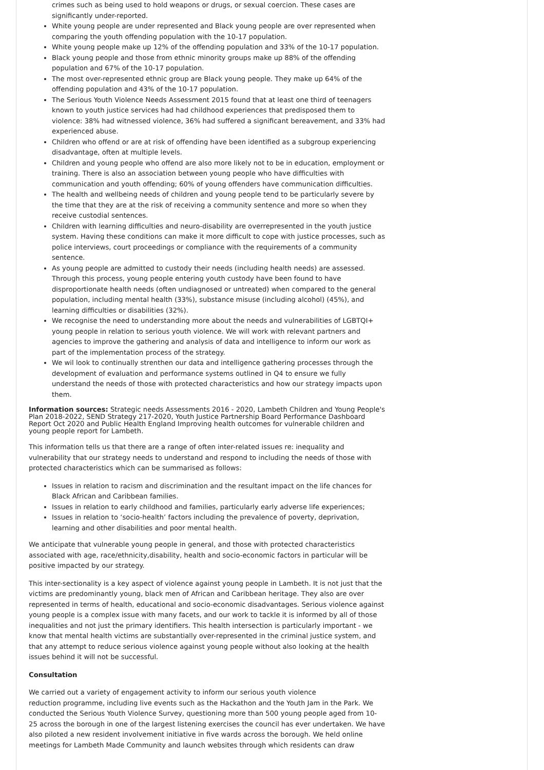crimes such as being used to hold weapons or drugs, or sexual coercion. These cases are significantly under-reported.
White young people are under represented and Black young people are over represented when comparing the youth offending population with the 10-17 population.
White young people make up 12% of the offending population and 33% of the 10-17 population.
Black young people and those from ethnic minority groups make up 88% of the offending population and 67% of the 10-17 population.
The most over-represented ethnic group are Black young people. They make up 64% of the offending population and 43% of the 10-17 population.
The Serious Youth Violence Needs Assessment 2015 found that at least one third of teenagers known to youth justice services had had childhood experiences that predisposed them to violence: 38% had witnessed violence, 36% had suffered a significant bereavement, and 33% had experienced abuse.
Children who offend or are at risk of offending have been identified as a subgroup experiencing disadvantage, often at multiple levels.
Children and young people who offend are also more likely not to be in education, employment or training. There is also an association between young people who have difficulties with communication and youth offending; 60% of young offenders have communication difficulties.
The health and wellbeing needs of children and young people tend to be particularly severe by the time that they are at the risk of receiving a community sentence and more so when they receive custodial sentences.
Children with learning difficulties and neuro-disability are overrepresented in the youth justice system. Having these conditions can make it more difficult to cope with justice processes, such as police interviews, court proceedings or compliance with the requirements of a community sentence.
As young people are admitted to custody their needs (including health needs) are assessed. Through this process, young people entering youth custody have been found to have disproportionate health needs (often undiagnosed or untreated) when compared to the general population, including mental health (33%), substance misuse (including alcohol) (45%), and learning difficulties or disabilities (32%).
We recognise the need to understanding more about the needs and vulnerabilities of LGBTQI+ young people in relation to serious youth violence. We will work with relevant partners and agencies to improve the gathering and analysis of data and intelligence to inform our work as part of the implementation process of the strategy.
We wil look to continually strenthen our data and intelligence gathering processes through the development of evaluation and performance systems outlined in Q4 to ensure we fully understand the needs of those with protected characteristics and how our strategy impacts upon them.
Information sources: Strategic needs Assessments 2016 - 2020, Lambeth Children and Young People's Plan 2018-2022, SEND Strategy 217-2020, Youth Justice Partnership Board Performance Dashboard Report Oct 2020 and Public Health England Improving health outcomes for vulnerable children and young people report for Lambeth.
This information tells us that there are a range of often inter-related issues re: inequality and vulnerability that our strategy needs to understand and respond to including the needs of those with protected characteristics which can be summarised as follows:
Issues in relation to racism and discrimination and the resultant impact on the life chances for Black African and Caribbean families.
Issues in relation to early childhood and families, particularly early adverse life experiences;
Issues in relation to ‘socio-health’ factors including the prevalence of poverty, deprivation, learning and other disabilities and poor mental health.
We anticipate that vulnerable young people in general, and those with protected characteristics associated with age, race/ethnicity,disability, health and socio-economic factors in particular will be positive impacted by our strategy.
This inter-sectionality is a key aspect of violence against young people in Lambeth. It is not just that the victims are predominantly young, black men of African and Caribbean heritage. They also are over represented in terms of health, educational and socio-economic disadvantages. Serious violence against young people is a complex issue with many facets, and our work to tackle it is informed by all of those inequalities and not just the primary identifiers. This health intersection is particularly important - we know that mental health victims are substantially over-represented in the criminal justice system, and that any attempt to reduce serious violence against young people without also looking at the health issues behind it will not be successful.
Consultation
We carried out a variety of engagement activity to inform our serious youth violence
reduction programme, including live events such as the Hackathon and the Youth Jam in the Park. We conducted the Serious Youth Violence Survey, questioning more than 500 young people aged from 10-25 across the borough in one of the largest listening exercises the council has ever undertaken. We have also piloted a new resident involvement initiative in five wards across the borough. We held online meetings for Lambeth Made Community and launch websites through which residents can draw